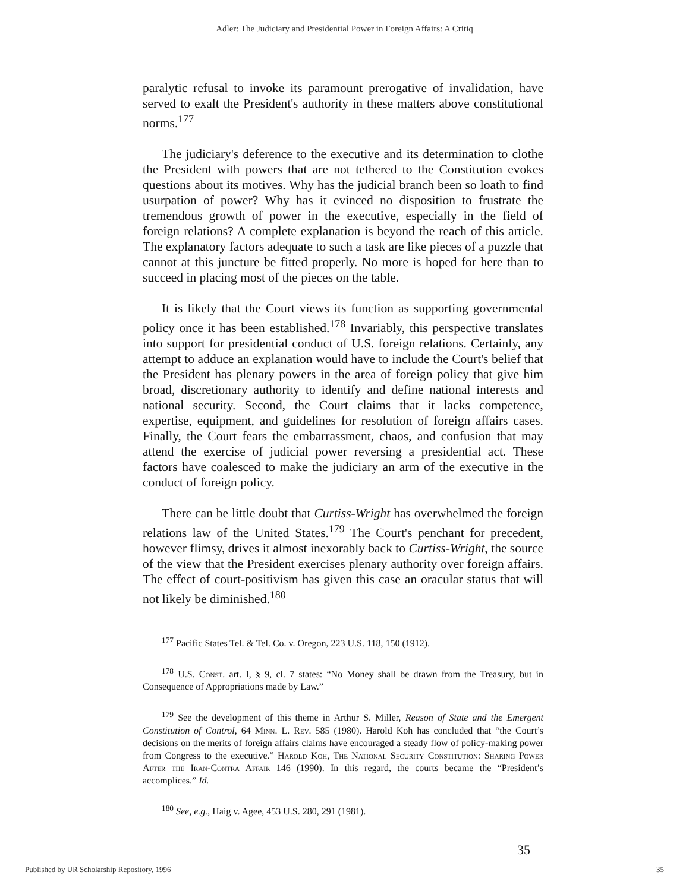Adler: The Judiciary and Presidential Power in Foreign Affairs: A Critiq
paralytic refusal to invoke its paramount prerogative of invalidation, have served to exalt the President's authority in these matters above constitutional norms.<sup>177</sup>
The judiciary's deference to the executive and its determination to clothe the President with powers that are not tethered to the Constitution evokes questions about its motives. Why has the judicial branch been so loath to find usurpation of power? Why has it evinced no disposition to frustrate the tremendous growth of power in the executive, especially in the field of foreign relations? A complete explanation is beyond the reach of this article. The explanatory factors adequate to such a task are like pieces of a puzzle that cannot at this juncture be fitted properly. No more is hoped for here than to succeed in placing most of the pieces on the table.
It is likely that the Court views its function as supporting governmental policy once it has been established.<sup>178</sup> Invariably, this perspective translates into support for presidential conduct of U.S. foreign relations. Certainly, any attempt to adduce an explanation would have to include the Court's belief that the President has plenary powers in the area of foreign policy that give him broad, discretionary authority to identify and define national interests and national security. Second, the Court claims that it lacks competence, expertise, equipment, and guidelines for resolution of foreign affairs cases. Finally, the Court fears the embarrassment, chaos, and confusion that may attend the exercise of judicial power reversing a presidential act. These factors have coalesced to make the judiciary an arm of the executive in the conduct of foreign policy.
There can be little doubt that Curtiss-Wright has overwhelmed the foreign relations law of the United States.<sup>179</sup> The Court's penchant for precedent, however flimsy, drives it almost inexorably back to Curtiss-Wright, the source of the view that the President exercises plenary authority over foreign affairs. The effect of court-positivism has given this case an oracular status that will not likely be diminished.<sup>180</sup>
<sup>177</sup> Pacific States Tel. & Tel. Co. v. Oregon, 223 U.S. 118, 150 (1912).
<sup>178</sup> U.S. Const. art. I, § 9, cl. 7 states: “No Money shall be drawn from the Treasury, but in Consequence of Appropriations made by Law.”
<sup>179</sup> See the development of this theme in Arthur S. Miller, Reason of State and the Emergent Constitution of Control, 64 Minn. L. Rev. 585 (1980). Harold Koh has concluded that “the Court’s decisions on the merits of foreign affairs claims have encouraged a steady flow of policy-making power from Congress to the executive.” Harold Koh, The National Security Constitution: Sharing Power After the Iran-Contra Affair 146 (1990). In this regard, the courts became the “President’s accomplices.” Id.
<sup>180</sup> See, e.g., Haig v. Agee, 453 U.S. 280, 291 (1981).
35
Published by UR Scholarship Repository, 1996 35